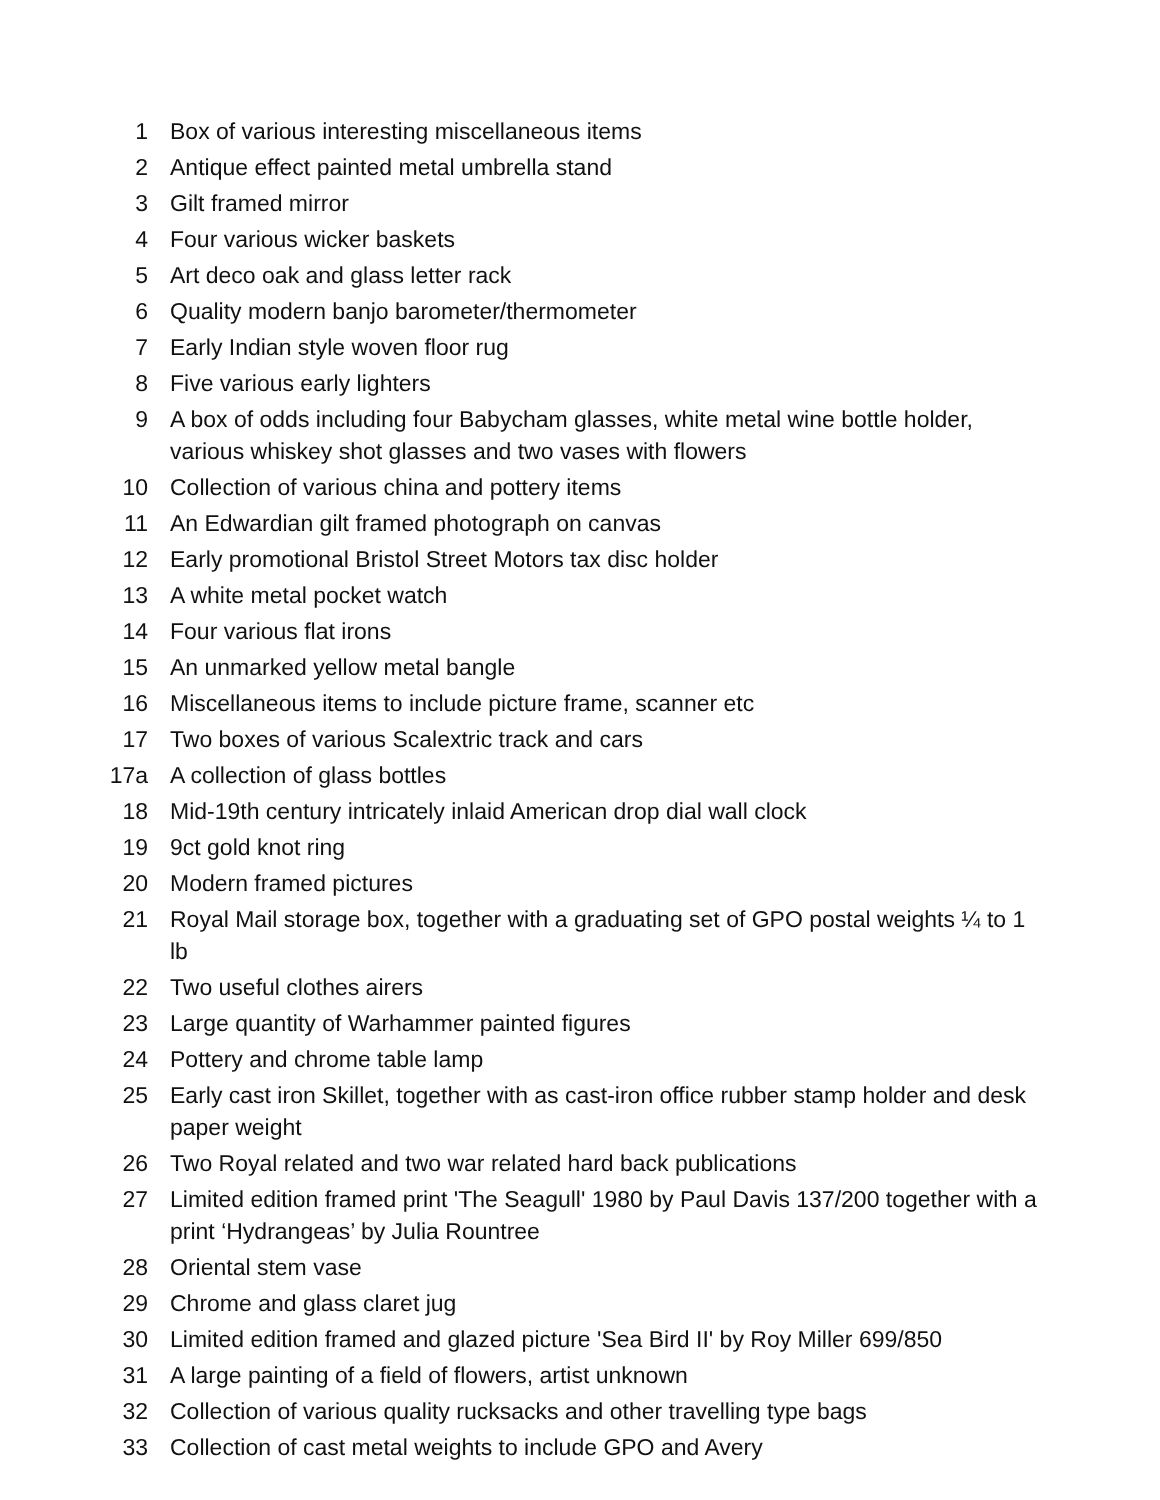| 1 | Box of various interesting miscellaneous items |
| 2 | Antique effect painted metal umbrella stand |
| 3 | Gilt framed mirror |
| 4 | Four various wicker baskets |
| 5 | Art deco oak and glass letter rack |
| 6 | Quality modern banjo barometer/thermometer |
| 7 | Early Indian style woven floor rug |
| 8 | Five various early lighters |
| 9 | A box of odds including four Babycham glasses, white metal wine bottle holder, various whiskey shot glasses and two vases with flowers |
| 10 | Collection of various china and pottery items |
| 11 | An Edwardian gilt framed photograph on canvas |
| 12 | Early promotional Bristol Street Motors tax disc holder |
| 13 | A white metal pocket watch |
| 14 | Four various flat irons |
| 15 | An unmarked yellow metal bangle |
| 16 | Miscellaneous items to include picture frame, scanner etc |
| 17 | Two boxes of various Scalextric track and cars |
| 17a | A collection of glass bottles |
| 18 | Mid-19th century intricately inlaid American drop dial wall clock |
| 19 | 9ct gold knot ring |
| 20 | Modern framed pictures |
| 21 | Royal Mail storage box, together with a graduating set of GPO postal weights ¼ to 1 lb |
| 22 | Two useful clothes airers |
| 23 | Large quantity of Warhammer painted figures |
| 24 | Pottery and chrome table lamp |
| 25 | Early cast iron Skillet, together with as cast-iron office rubber stamp holder and desk paper weight |
| 26 | Two Royal related and two war related hard back publications |
| 27 | Limited edition framed print 'The Seagull' 1980 by Paul Davis 137/200 together with a print ‘Hydrangeas’ by Julia Rountree |
| 28 | Oriental stem vase |
| 29 | Chrome and glass claret jug |
| 30 | Limited edition framed and glazed picture 'Sea Bird II' by Roy Miller 699/850 |
| 31 | A large painting of a field of flowers, artist unknown |
| 32 | Collection of various quality rucksacks and other travelling type bags |
| 33 | Collection of cast metal weights to include GPO and Avery |